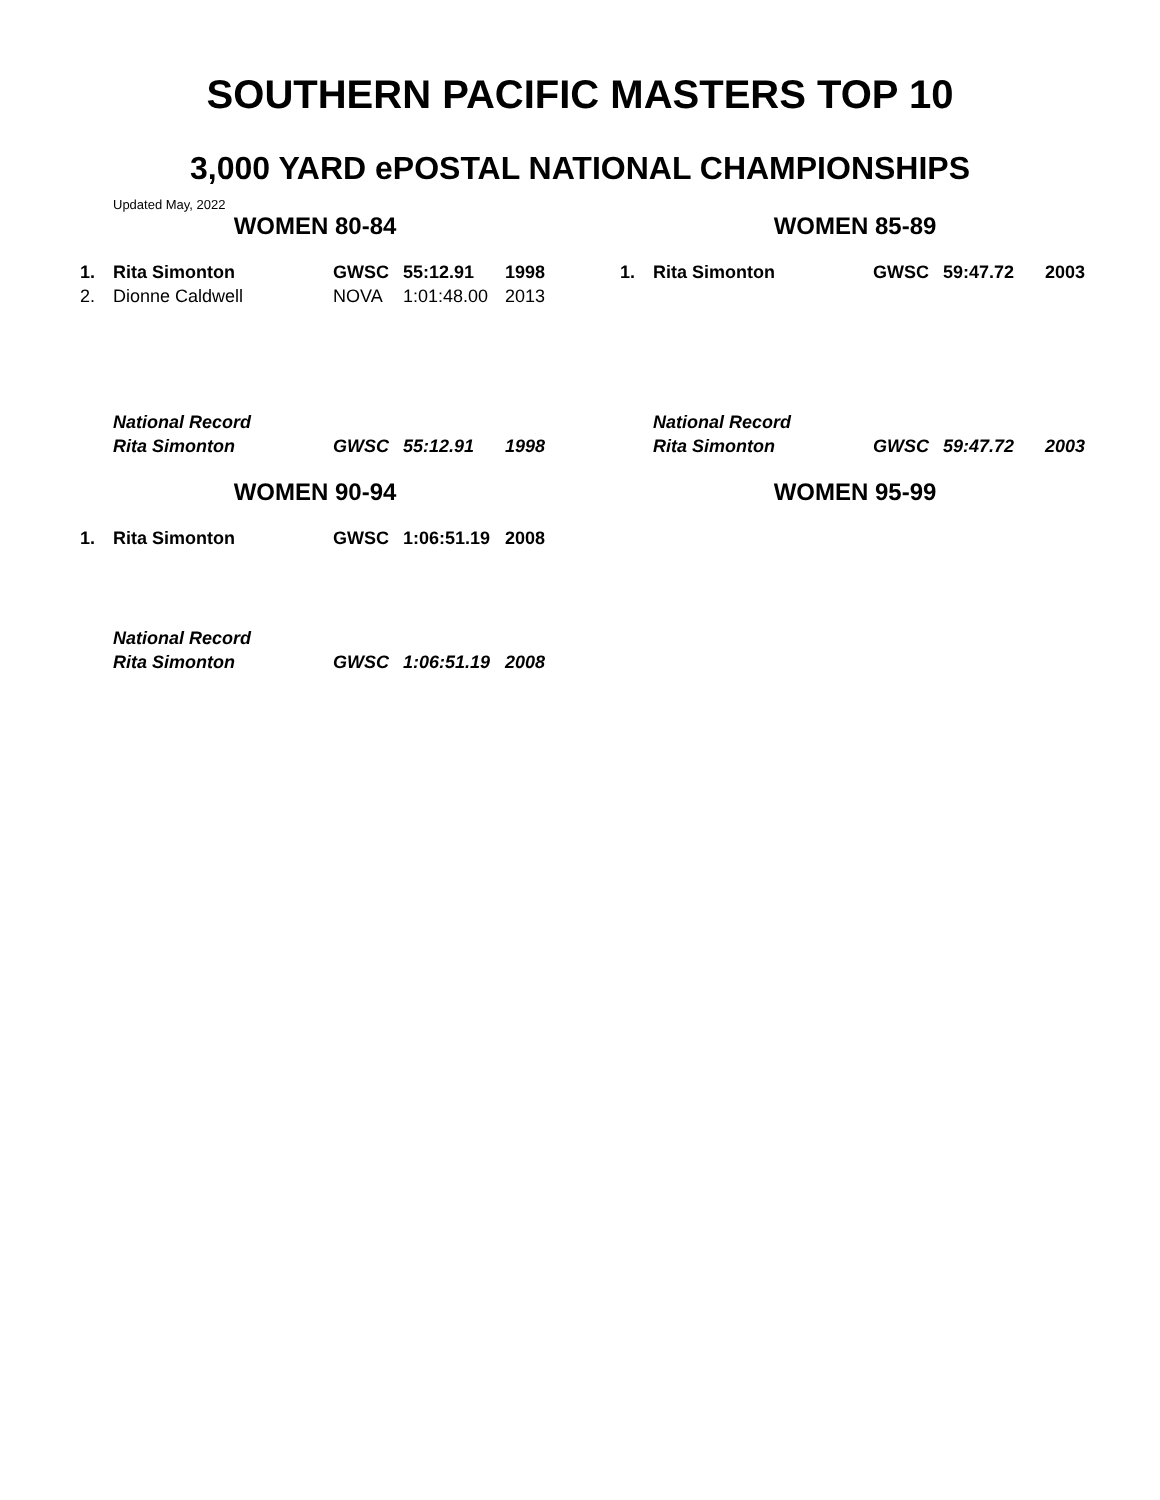SOUTHERN PACIFIC MASTERS TOP 10
3,000 YARD ePOSTAL NATIONAL CHAMPIONSHIPS
Updated May, 2022
WOMEN 80-84
| 1. | Rita Simonton | GWSC | 55:12.91 | 1998 |
| 2. | Dionne Caldwell | NOVA | 1:01:48.00 | 2013 |
| | National Record | | | |
| | Rita Simonton | GWSC | 55:12.91 | 1998 |
WOMEN 85-89
| 1. | Rita Simonton | GWSC | 59:47.72 | 2003 |
| | National Record | | | |
| | Rita Simonton | GWSC | 59:47.72 | 2003 |
WOMEN 90-94
| 1. | Rita Simonton | GWSC | 1:06:51.19 | 2008 |
| | National Record | | | |
| | Rita Simonton | GWSC | 1:06:51.19 | 2008 |
WOMEN 95-99